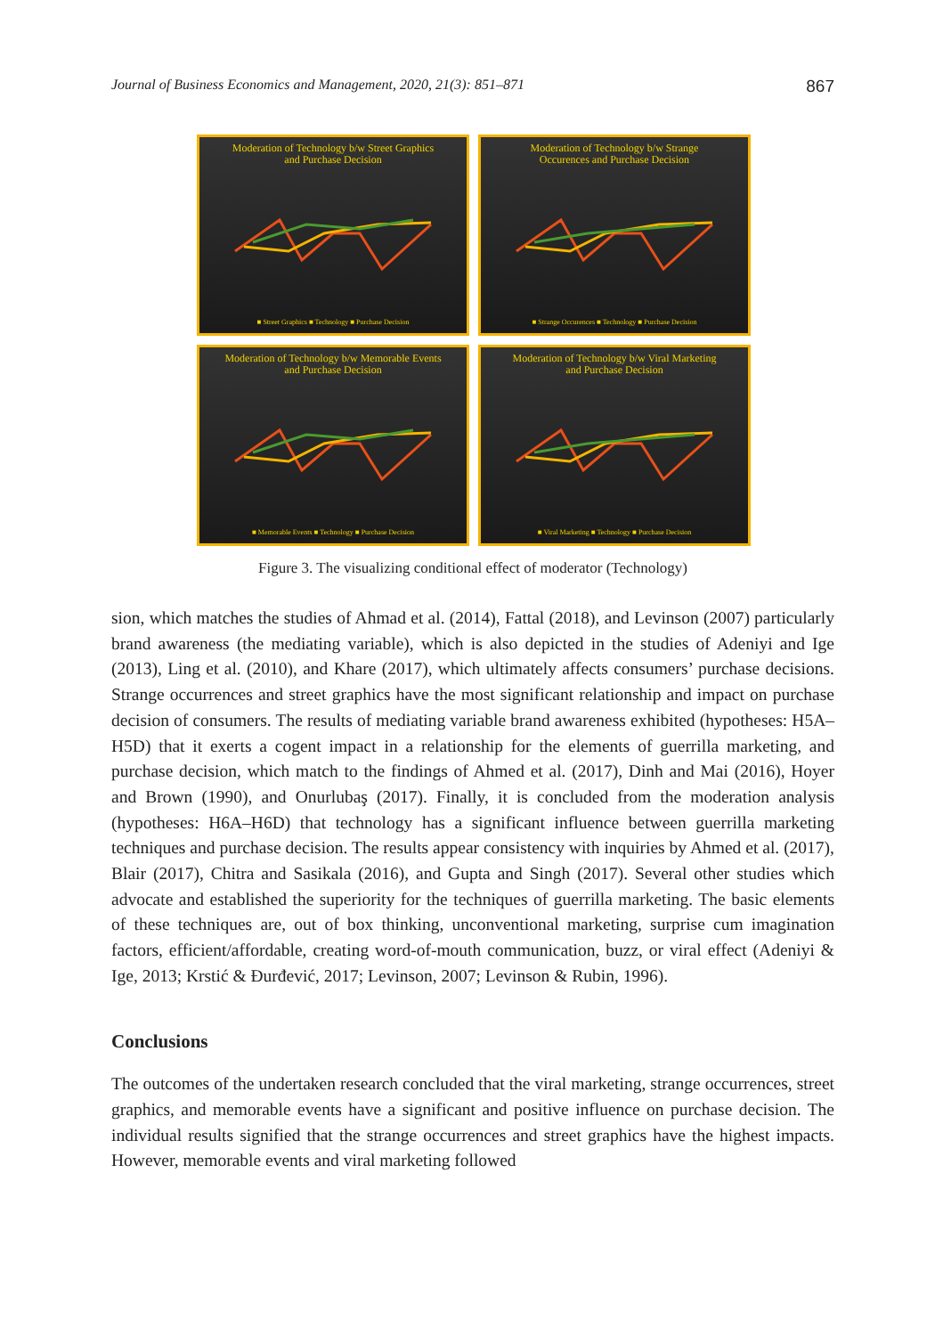Journal of Business Economics and Management, 2020, 21(3): 851–871 867
Moderation of Technology b/w Street Graphics
and Purchase Decision
■ Street Graphics ■ Technology ■ Purchase Decision
Moderation of Technology b/w Strange
Occurences and Purchase Decision
■ Strange Occurences ■ Technology ■ Purchase Decision
Moderation of Technology b/w Memorable Events
and Purchase Decision
■ Memorable Events ■ Technology ■ Purchase Decision
Moderation of Technology b/w Viral Marketing
and Purchase Decision
■ Viral Marketing ■ Technology ■ Purchase Decision
Figure 3. The visualizing conditional effect of moderator (Technology)
sion, which matches the studies of Ahmad et al. (2014), Fattal (2018), and Levinson (2007) particularly brand awareness (the mediating variable), which is also depicted in the studies of Adeniyi and Ige (2013), Ling et al. (2010), and Khare (2017), which ultimately affects consumers’ purchase decisions. Strange occurrences and street graphics have the most significant relationship and impact on purchase decision of consumers. The results of mediating variable brand awareness exhibited (hypotheses: H5A–H5D) that it exerts a cogent impact in a relationship for the elements of guerrilla marketing, and purchase decision, which match to the findings of Ahmed et al. (2017), Dinh and Mai (2016), Hoyer and Brown (1990), and Onurlubaş (2017). Finally, it is concluded from the moderation analysis (hypotheses: H6A–H6D) that technology has a significant influence between guerrilla marketing techniques and purchase decision. The results appear consistency with inquiries by Ahmed et al. (2017), Blair (2017), Chitra and Sasikala (2016), and Gupta and Singh (2017). Several other studies which advocate and established the superiority for the techniques of guerrilla marketing. The basic elements of these techniques are, out of box thinking, unconventional marketing, surprise cum imagination factors, efficient/affordable, creating word-of-mouth communication, buzz, or viral effect (Adeniyi & Ige, 2013; Krstić & Đurđević, 2017; Levinson, 2007; Levinson & Rubin, 1996).
Conclusions
The outcomes of the undertaken research concluded that the viral marketing, strange occurrences, street graphics, and memorable events have a significant and positive influence on purchase decision. The individual results signified that the strange occurrences and street graphics have the highest impacts. However, memorable events and viral marketing followed